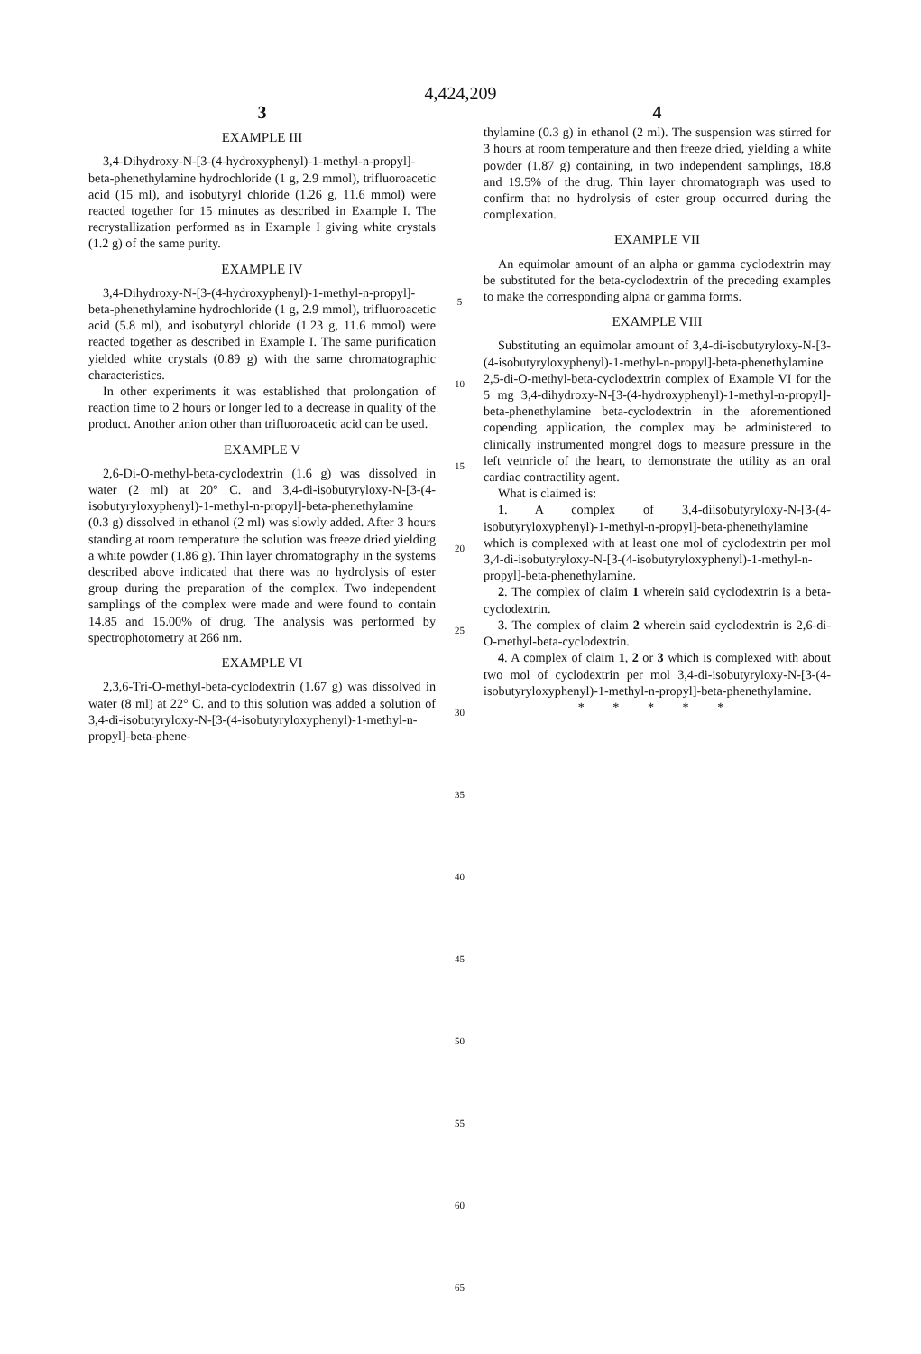4,424,209
3
EXAMPLE III
3,4-Dihydroxy-N-[3-(4-hydroxyphenyl)-1-methyl-n-propyl]-beta-phenethylamine hydrochloride (1 g, 2.9 mmol), trifluoroacetic acid (15 ml), and isobutyryl chloride (1.26 g, 11.6 mmol) were reacted together for 15 minutes as described in Example I. The recrystallization performed as in Example I giving white crystals (1.2 g) of the same purity.
EXAMPLE IV
3,4-Dihydroxy-N-[3-(4-hydroxyphenyl)-1-methyl-n-propyl]-beta-phenethylamine hydrochloride (1 g, 2.9 mmol), trifluoroacetic acid (5.8 ml), and isobutyryl chloride (1.23 g, 11.6 mmol) were reacted together as described in Example I. The same purification yielded white crystals (0.89 g) with the same chromatographic characteristics.
In other experiments it was established that prolongation of reaction time to 2 hours or longer led to a decrease in quality of the product. Another anion other than trifluoroacetic acid can be used.
EXAMPLE V
2,6-Di-O-methyl-beta-cyclodextrin (1.6 g) was dissolved in water (2 ml) at 20° C. and 3,4-di-isobutyryloxy-N-[3-(4-isobutyryloxyphenyl)-1-methyl-n-propyl]-beta-phenethylamine (0.3 g) dissolved in ethanol (2 ml) was slowly added. After 3 hours standing at room temperature the solution was freeze dried yielding a white powder (1.86 g). Thin layer chromatography in the systems described above indicated that there was no hydrolysis of ester group during the preparation of the complex. Two independent samplings of the complex were made and were found to contain 14.85 and 15.00% of drug. The analysis was performed by spectrophotometry at 266 nm.
EXAMPLE VI
2,3,6-Tri-O-methyl-beta-cyclodextrin (1.67 g) was dissolved in water (8 ml) at 22° C. and to this solution was added a solution of 3,4-di-isobutyryloxy-N-[3-(4-isobutyryloxyphenyl)-1-methyl-n-propyl]-beta-phene-
5
10
15
20
25
30
35
40
45
50
55
60
65
4
thylamine (0.3 g) in ethanol (2 ml). The suspension was stirred for 3 hours at room temperature and then freeze dried, yielding a white powder (1.87 g) containing, in two independent samplings, 18.8 and 19.5% of the drug. Thin layer chromatograph was used to confirm that no hydrolysis of ester group occurred during the complexation.
EXAMPLE VII
An equimolar amount of an alpha or gamma cyclodextrin may be substituted for the beta-cyclodextrin of the preceding examples to make the corresponding alpha or gamma forms.
EXAMPLE VIII
Substituting an equimolar amount of 3,4-di-isobutyryloxy-N-[3-(4-isobutyryloxyphenyl)-1-methyl-n-propyl]-beta-phenethylamine 2,5-di-O-methyl-beta-cyclodextrin complex of Example VI for the 5 mg 3,4-dihydroxy-N-[3-(4-hydroxyphenyl)-1-methyl-n-propyl]-beta-phenethylamine beta-cyclodextrin in the aforementioned copending application, the complex may be administered to clinically instrumented mongrel dogs to measure pressure in the left vetnricle of the heart, to demonstrate the utility as an oral cardiac contractility agent.
What is claimed is:
1. A complex of 3,4-diisobutyryloxy-N-[3-(4-isobutyryloxyphenyl)-1-methyl-n-propyl]-beta-phenethylamine which is complexed with at least one mol of cyclodextrin per mol 3,4-di-isobutyryloxy-N-[3-(4-isobutyryloxyphenyl)-1-methyl-n-propyl]-beta-phenethylamine.
2. The complex of claim 1 wherein said cyclodextrin is a beta-cyclodextrin.
3. The complex of claim 2 wherein said cyclodextrin is 2,6-di-O-methyl-beta-cyclodextrin.
4. A complex of claim 1, 2 or 3 which is complexed with about two mol of cyclodextrin per mol 3,4-di-isobutyryloxy-N-[3-(4-isobutyryloxyphenyl)-1-methyl-n-propyl]-beta-phenethylamine.
* * * * *